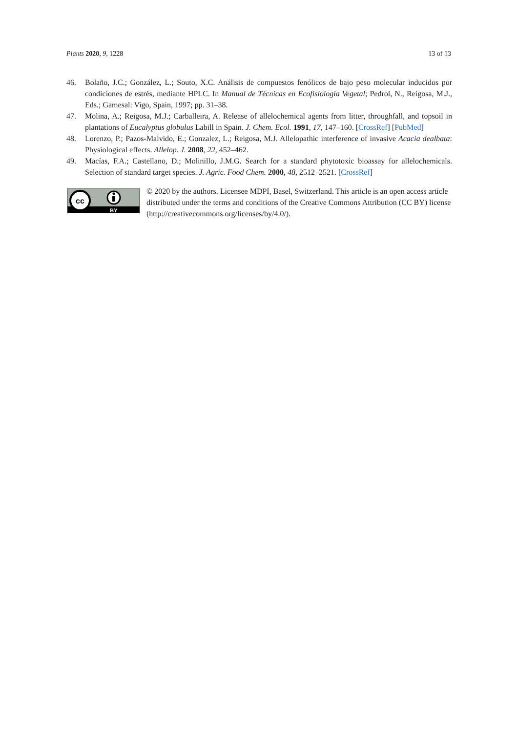Plants 2020, 9, 1228 13 of 13
46. Bolaño, J.C.; González, L.; Souto, X.C. Análisis de compuestos fenólicos de bajo peso molecular inducidos por condiciones de estrés, mediante HPLC. In Manual de Técnicas en Ecofisiología Vegetal; Pedrol, N., Reigosa, M.J., Eds.; Gamesal: Vigo, Spain, 1997; pp. 31–38.
47. Molina, A.; Reigosa, M.J.; Carballeira, A. Release of allelochemical agents from litter, throughfall, and topsoil in plantations of Eucalyptus globulus Labill in Spain. J. Chem. Ecol. 1991, 17, 147–160. [CrossRef] [PubMed]
48. Lorenzo, P.; Pazos-Malvido, E.; Gonzalez, L.; Reigosa, M.J. Allelopathic interference of invasive Acacia dealbata: Physiological effects. Allelop. J. 2008, 22, 452–462.
49. Macías, F.A.; Castellano, D.; Molinillo, J.M.G. Search for a standard phytotoxic bioassay for allelochemicals. Selection of standard target species. J. Agric. Food Chem. 2000, 48, 2512–2521. [CrossRef]
cc
BY
© 2020 by the authors. Licensee MDPI, Basel, Switzerland. This article is an open access article distributed under the terms and conditions of the Creative Commons Attribution (CC BY) license (http://creativecommons.org/licenses/by/4.0/).